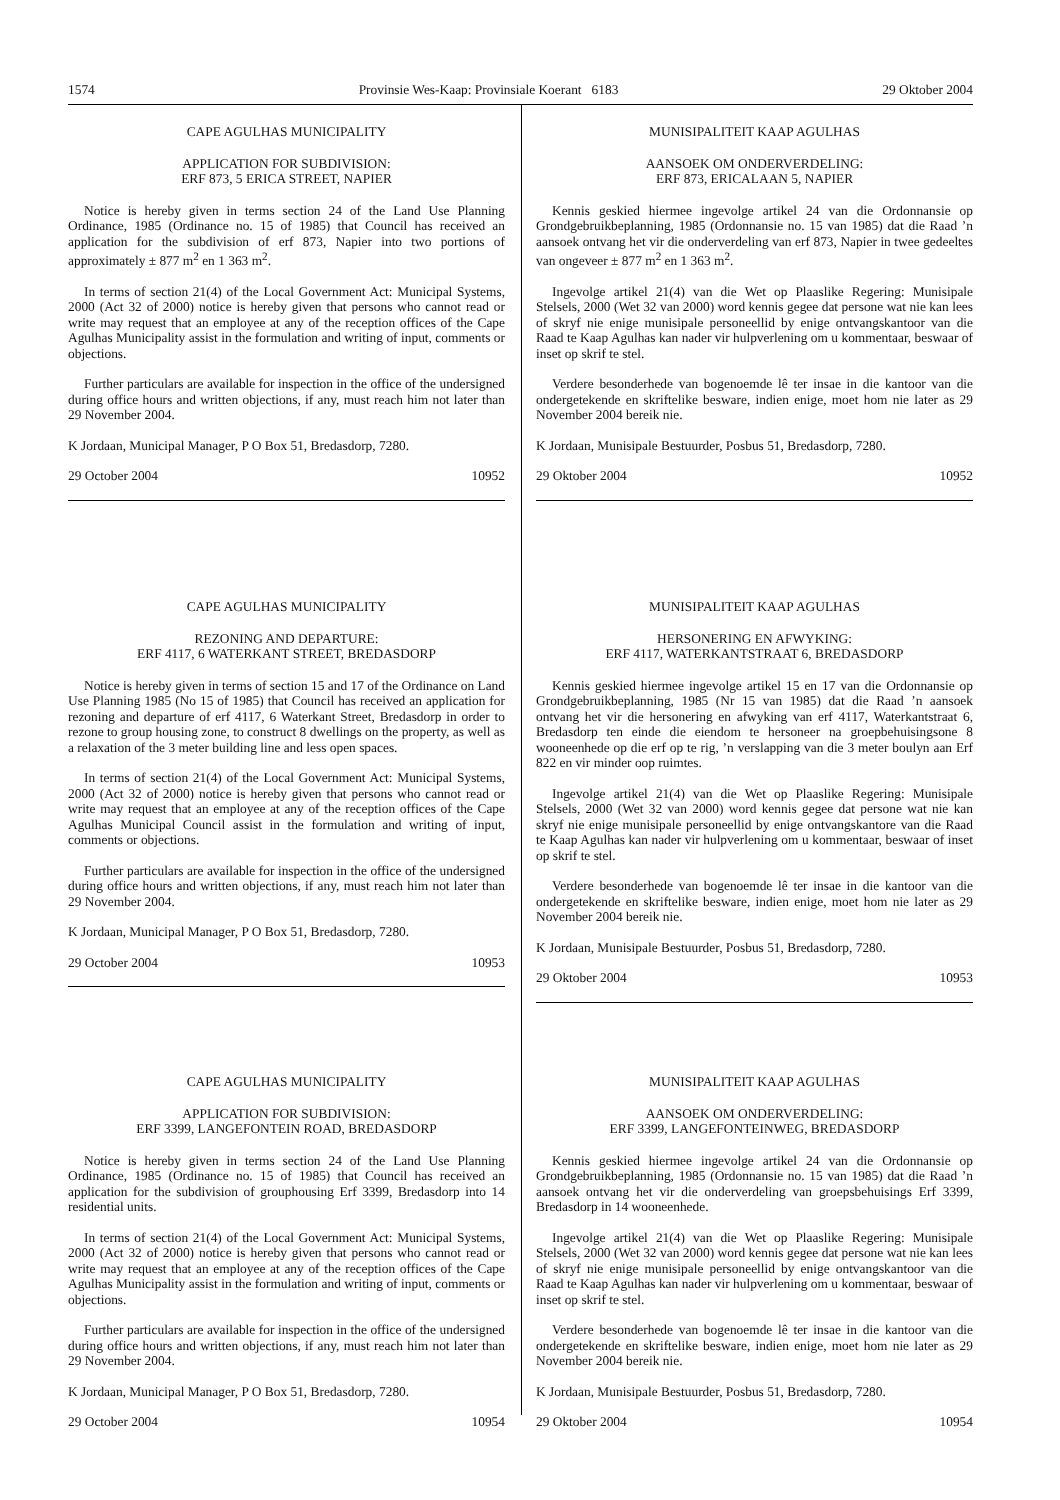1574 Provinsie Wes-Kaap: Provinsiale Koerant 6183 29 Oktober 2004
CAPE AGULHAS MUNICIPALITY
APPLICATION FOR SUBDIVISION:
ERF 873, 5 ERICA STREET, NAPIER
Notice is hereby given in terms section 24 of the Land Use Planning Ordinance, 1985 (Ordinance no. 15 of 1985) that Council has received an application for the subdivision of erf 873, Napier into two portions of approximately ± 877 m<sup>2</sup> en 1 363 m<sup>2</sup>.
In terms of section 21(4) of the Local Government Act: Municipal Systems, 2000 (Act 32 of 2000) notice is hereby given that persons who cannot read or write may request that an employee at any of the reception offices of the Cape Agulhas Municipality assist in the formulation and writing of input, comments or objections.
Further particulars are available for inspection in the office of the undersigned during office hours and written objections, if any, must reach him not later than 29 November 2004.
K Jordaan, Municipal Manager, P O Box 51, Bredasdorp, 7280.
29 October 2004 10952
CAPE AGULHAS MUNICIPALITY
REZONING AND DEPARTURE:
ERF 4117, 6 WATERKANT STREET, BREDASDORP
Notice is hereby given in terms of section 15 and 17 of the Ordinance on Land Use Planning 1985 (No 15 of 1985) that Council has received an application for rezoning and departure of erf 4117, 6 Waterkant Street, Bredasdorp in order to rezone to group housing zone, to construct 8 dwellings on the property, as well as a relaxation of the 3 meter building line and less open spaces.
In terms of section 21(4) of the Local Government Act: Municipal Systems, 2000 (Act 32 of 2000) notice is hereby given that persons who cannot read or write may request that an employee at any of the reception offices of the Cape Agulhas Municipal Council assist in the formulation and writing of input, comments or objections.
Further particulars are available for inspection in the office of the undersigned during office hours and written objections, if any, must reach him not later than 29 November 2004.
K Jordaan, Municipal Manager, P O Box 51, Bredasdorp, 7280.
29 October 2004 10953
CAPE AGULHAS MUNICIPALITY
APPLICATION FOR SUBDIVISION:
ERF 3399, LANGEFONTEIN ROAD, BREDASDORP
Notice is hereby given in terms section 24 of the Land Use Planning Ordinance, 1985 (Ordinance no. 15 of 1985) that Council has received an application for the subdivision of grouphousing Erf 3399, Bredasdorp into 14 residential units.
In terms of section 21(4) of the Local Government Act: Municipal Systems, 2000 (Act 32 of 2000) notice is hereby given that persons who cannot read or write may request that an employee at any of the reception offices of the Cape Agulhas Municipality assist in the formulation and writing of input, comments or objections.
Further particulars are available for inspection in the office of the undersigned during office hours and written objections, if any, must reach him not later than 29 November 2004.
K Jordaan, Municipal Manager, P O Box 51, Bredasdorp, 7280.
29 October 2004 10954
MUNISIPALITEIT KAAP AGULHAS
AANSOEK OM ONDERVERDELING:
ERF 873, ERICALAAN 5, NAPIER
Kennis geskied hiermee ingevolge artikel 24 van die Ordonnansie op Grondgebruikbeplanning, 1985 (Ordonnansie no. 15 van 1985) dat die Raad ’n aansoek ontvang het vir die onderverdeling van erf 873, Napier in twee gedeeltes van ongeveer ± 877 m<sup>2</sup> en 1 363 m<sup>2</sup>.
Ingevolge artikel 21(4) van die Wet op Plaaslike Regering: Munisipale Stelsels, 2000 (Wet 32 van 2000) word kennis gegee dat persone wat nie kan lees of skryf nie enige munisipale personeellid by enige ontvangskantoor van die Raad te Kaap Agulhas kan nader vir hulpverlening om u kommentaar, beswaar of inset op skrif te stel.
Verdere besonderhede van bogenoemde lê ter insae in die kantoor van die ondergetekende en skriftelike besware, indien enige, moet hom nie later as 29 November 2004 bereik nie.
K Jordaan, Munisipale Bestuurder, Posbus 51, Bredasdorp, 7280.
29 Oktober 2004 10952
MUNISIPALITEIT KAAP AGULHAS
HERSONERING EN AFWYKING:
ERF 4117, WATERKANTSTRAAT 6, BREDASDORP
Kennis geskied hiermee ingevolge artikel 15 en 17 van die Ordonnansie op Grondgebruikbeplanning, 1985 (Nr 15 van 1985) dat die Raad ’n aansoek ontvang het vir die hersonering en afwyking van erf 4117, Waterkantstraat 6, Bredasdorp ten einde die eiendom te hersoneer na groepbehuisingsone 8 wooneenhede op die erf op te rig, ’n verslapping van die 3 meter boulyn aan Erf 822 en vir minder oop ruimtes.
Ingevolge artikel 21(4) van die Wet op Plaaslike Regering: Munisipale Stelsels, 2000 (Wet 32 van 2000) word kennis gegee dat persone wat nie kan skryf nie enige munisipale personeellid by enige ontvangskantore van die Raad te Kaap Agulhas kan nader vir hulpverlening om u kommentaar, beswaar of inset op skrif te stel.
Verdere besonderhede van bogenoemde lê ter insae in die kantoor van die ondergetekende en skriftelike besware, indien enige, moet hom nie later as 29 November 2004 bereik nie.
K Jordaan, Munisipale Bestuurder, Posbus 51, Bredasdorp, 7280.
29 Oktober 2004 10953
MUNISIPALITEIT KAAP AGULHAS
AANSOEK OM ONDERVERDELING:
ERF 3399, LANGEFONTEINWEG, BREDASDORP
Kennis geskied hiermee ingevolge artikel 24 van die Ordonnansie op Grondgebruikbeplanning, 1985 (Ordonnansie no. 15 van 1985) dat die Raad ’n aansoek ontvang het vir die onderverdeling van groepsbehuisings Erf 3399, Bredasdorp in 14 wooneenhede.
Ingevolge artikel 21(4) van die Wet op Plaaslike Regering: Munisipale Stelsels, 2000 (Wet 32 van 2000) word kennis gegee dat persone wat nie kan lees of skryf nie enige munisipale personeellid by enige ontvangskantoor van die Raad te Kaap Agulhas kan nader vir hulpverlening om u kommentaar, beswaar of inset op skrif te stel.
Verdere besonderhede van bogenoemde lê ter insae in die kantoor van die ondergetekende en skriftelike besware, indien enige, moet hom nie later as 29 November 2004 bereik nie.
K Jordaan, Munisipale Bestuurder, Posbus 51, Bredasdorp, 7280.
29 Oktober 2004 10954